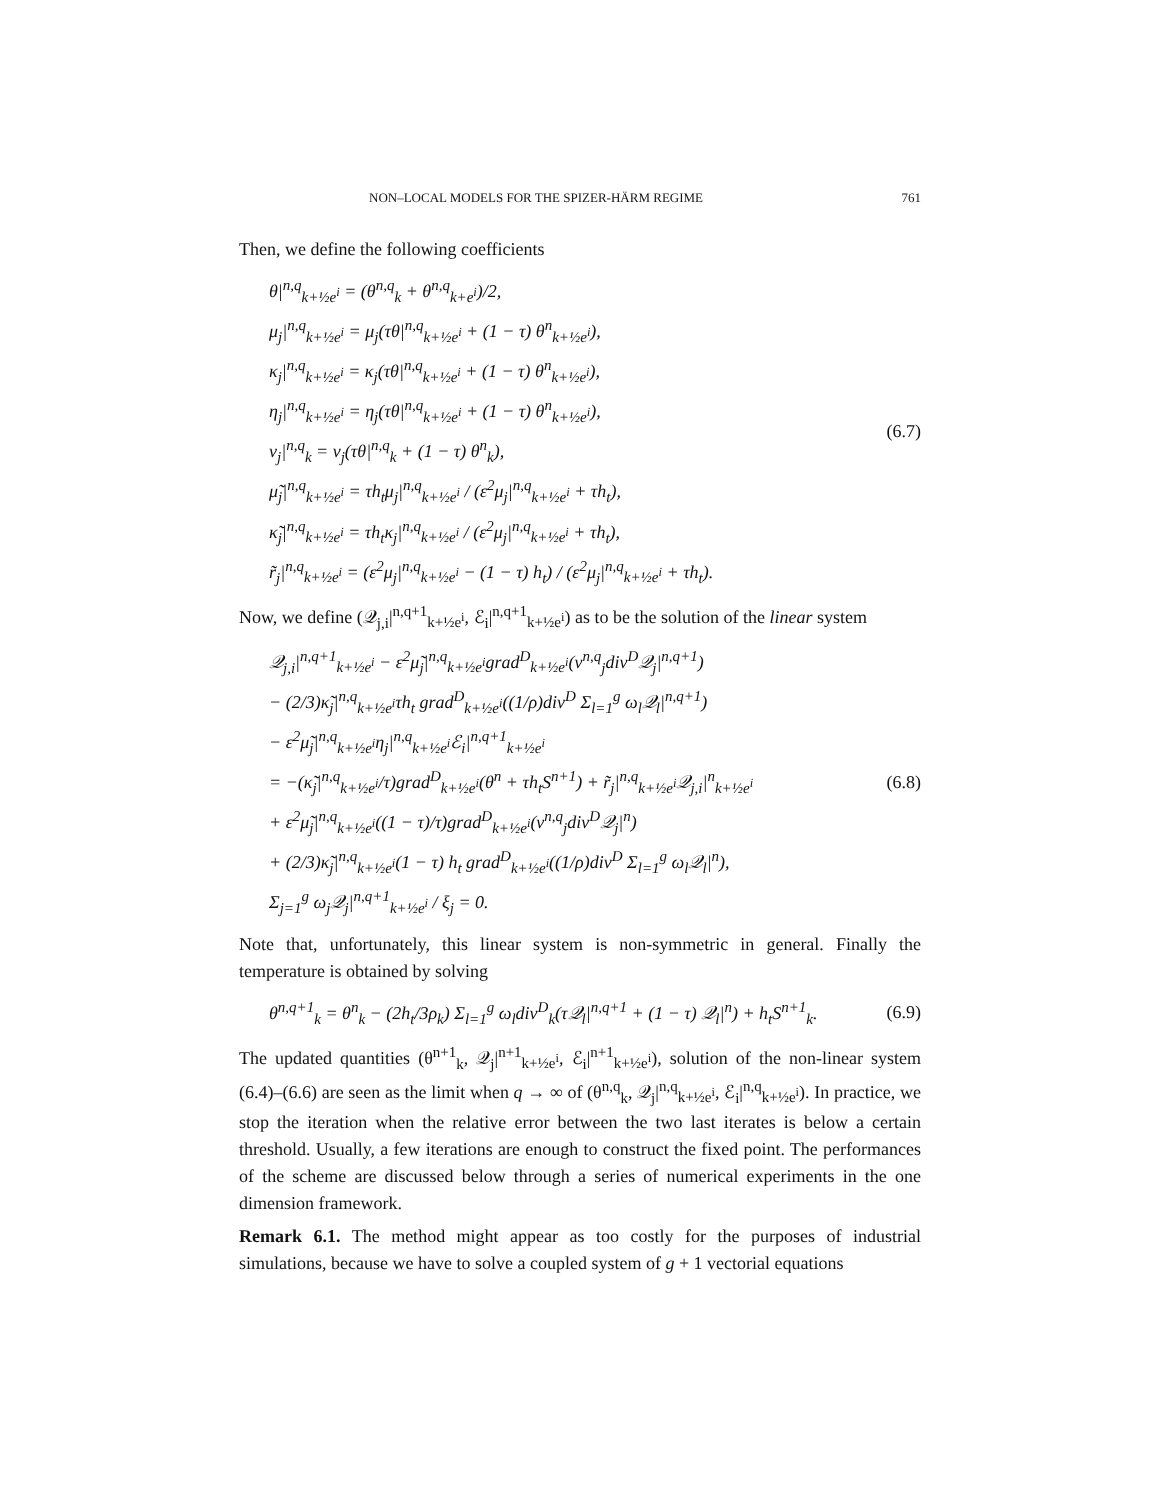NON–LOCAL MODELS FOR THE SPIZER-HÄRM REGIME 761
Then, we define the following coefficients
θ|<sup>n,q</sup><sub>k+½e<sup>i</sup></sub> = (θ<sup>n,q</sup><sub>k</sub> + θ<sup>n,q</sup><sub>k+e<sup>i</sup></sub>)/2,
μ<sub>j</sub>|<sup>n,q</sup><sub>k+½e<sup>i</sup></sub> = μ<sub>j</sub>(τθ|<sup>n,q</sup><sub>k+½e<sup>i</sup></sub> + (1 − τ) θ<sup>n</sup><sub>k+½e<sup>i</sup></sub>),
κ<sub>j</sub>|<sup>n,q</sup><sub>k+½e<sup>i</sup></sub> = κ<sub>j</sub>(τθ|<sup>n,q</sup><sub>k+½e<sup>i</sup></sub> + (1 − τ) θ<sup>n</sup><sub>k+½e<sup>i</sup></sub>),
η<sub>j</sub>|<sup>n,q</sup><sub>k+½e<sup>i</sup></sub> = η<sub>j</sub>(τθ|<sup>n,q</sup><sub>k+½e<sup>i</sup></sub> + (1 − τ) θ<sup>n</sup><sub>k+½e<sup>i</sup></sub>),
ν<sub>j</sub>|<sup>n,q</sup><sub>k</sub> = ν<sub>j</sub>(τθ|<sup>n,q</sup><sub>k</sub> + (1 − τ) θ<sup>n</sup><sub>k</sub>),
μ̃<sub>j</sub>|<sup>n,q</sup><sub>k+½e<sup>i</sup></sub> = τh<sub>t</sub>μ<sub>j</sub>|<sup>n,q</sup><sub>k+½e<sup>i</sup></sub> / (ε<sup>2</sup>μ<sub>j</sub>|<sup>n,q</sup><sub>k+½e<sup>i</sup></sub> + τh<sub>t</sub>),
κ̃<sub>j</sub>|<sup>n,q</sup><sub>k+½e<sup>i</sup></sub> = τh<sub>t</sub>κ<sub>j</sub>|<sup>n,q</sup><sub>k+½e<sup>i</sup></sub> / (ε<sup>2</sup>μ<sub>j</sub>|<sup>n,q</sup><sub>k+½e<sup>i</sup></sub> + τh<sub>t</sub>),
r̃<sub>j</sub>|<sup>n,q</sup><sub>k+½e<sup>i</sup></sub> = (ε<sup>2</sup>μ<sub>j</sub>|<sup>n,q</sup><sub>k+½e<sup>i</sup></sub> − (1 − τ) h<sub>t</sub>) / (ε<sup>2</sup>μ<sub>j</sub>|<sup>n,q</sup><sub>k+½e<sup>i</sup></sub> + τh<sub>t</sub>).
(6.7)
Now, we define (𝒬<sub>j,i</sub>|<sup>n,q+1</sup><sub>k+½e<sup>i</sup></sub>, ℰ<sub>i</sub>|<sup>n,q+1</sup><sub>k+½e<sup>i</sup></sub>) as to be the solution of the linear system
𝒬<sub>j,i</sub>|<sup>n,q+1</sup><sub>k+½e<sup>i</sup></sub> − ε<sup>2</sup>μ̃<sub>j</sub>|<sup>n,q</sup><sub>k+½e<sup>i</sup></sub>grad<sup>D</sup><sub>k+½e<sup>i</sup></sub>(ν<sup>n,q</sup><sub>j</sub>div<sup>D</sup>𝒬<sub>j</sub>|<sup>n,q+1</sup>)
− (2/3)κ̃<sub>j</sub>|<sup>n,q</sup><sub>k+½e<sup>i</sup></sub>τh<sub>t</sub> grad<sup>D</sup><sub>k+½e<sup>i</sup></sub>((1/ρ)div<sup>D</sup> Σ<sub>l=1</sub><sup>g</sup> ω<sub>l</sub>𝒬<sub>l</sub>|<sup>n,q+1</sup>)
− ε<sup>2</sup>μ̃<sub>j</sub>|<sup>n,q</sup><sub>k+½e<sup>i</sup></sub>η<sub>j</sub>|<sup>n,q</sup><sub>k+½e<sup>i</sup></sub>ℰ<sub>i</sub>|<sup>n,q+1</sup><sub>k+½e<sup>i</sup></sub>
= −(κ̃<sub>j</sub>|<sup>n,q</sup><sub>k+½e<sup>i</sup></sub>/τ)grad<sup>D</sup><sub>k+½e<sup>i</sup></sub>(θ<sup>n</sup> + τh<sub>t</sub>S<sup>n+1</sup>) + r̃<sub>j</sub>|<sup>n,q</sup><sub>k+½e<sup>i</sup></sub>𝒬<sub>j,i</sub>|<sup>n</sup><sub>k+½e<sup>i</sup></sub>
+ ε<sup>2</sup>μ̃<sub>j</sub>|<sup>n,q</sup><sub>k+½e<sup>i</sup></sub>((1 − τ)/τ)grad<sup>D</sup><sub>k+½e<sup>i</sup></sub>(ν<sup>n,q</sup><sub>j</sub>div<sup>D</sup>𝒬<sub>j</sub>|<sup>n</sup>)
+ (2/3)κ̃<sub>j</sub>|<sup>n,q</sup><sub>k+½e<sup>i</sup></sub>(1 − τ) h<sub>t</sub> grad<sup>D</sup><sub>k+½e<sup>i</sup></sub>((1/ρ)div<sup>D</sup> Σ<sub>l=1</sub><sup>g</sup> ω<sub>l</sub>𝒬<sub>l</sub>|<sup>n</sup>),
Σ<sub>j=1</sub><sup>g</sup> ω<sub>j</sub>𝒬<sub>j</sub>|<sup>n,q+1</sup><sub>k+½e<sup>i</sup></sub> / ξ<sub>j</sub> = 0.
(6.8)
Note that, unfortunately, this linear system is non-symmetric in general. Finally the temperature is obtained by solving
θ<sup>n,q+1</sup><sub>k</sub> = θ<sup>n</sup><sub>k</sub> − (2h<sub>t</sub>/3ρ<sub>k</sub>) Σ<sub>l=1</sub><sup>g</sup> ω<sub>l</sub>div<sup>D</sup><sub>k</sub>(τ𝒬<sub>l</sub>|<sup>n,q+1</sup> + (1 − τ) 𝒬<sub>l</sub>|<sup>n</sup>) + h<sub>t</sub>S<sup>n+1</sup><sub>k</sub>.
(6.9)
The updated quantities (θ<sup>n+1</sup><sub>k</sub>, 𝒬<sub>j</sub>|<sup>n+1</sup><sub>k+½e<sup>i</sup></sub>, ℰ<sub>i</sub>|<sup>n+1</sup><sub>k+½e<sup>i</sup></sub>), solution of the non-linear system (6.4)–(6.6) are seen as the limit when q → ∞ of (θ<sup>n,q</sup><sub>k</sub>, 𝒬<sub>j</sub>|<sup>n,q</sup><sub>k+½e<sup>i</sup></sub>, ℰ<sub>i</sub>|<sup>n,q</sup><sub>k+½e<sup>i</sup></sub>). In practice, we stop the iteration when the relative error between the two last iterates is below a certain threshold. Usually, a few iterations are enough to construct the fixed point. The performances of the scheme are discussed below through a series of numerical experiments in the one dimension framework.
Remark 6.1. The method might appear as too costly for the purposes of industrial simulations, because we have to solve a coupled system of g + 1 vectorial equations